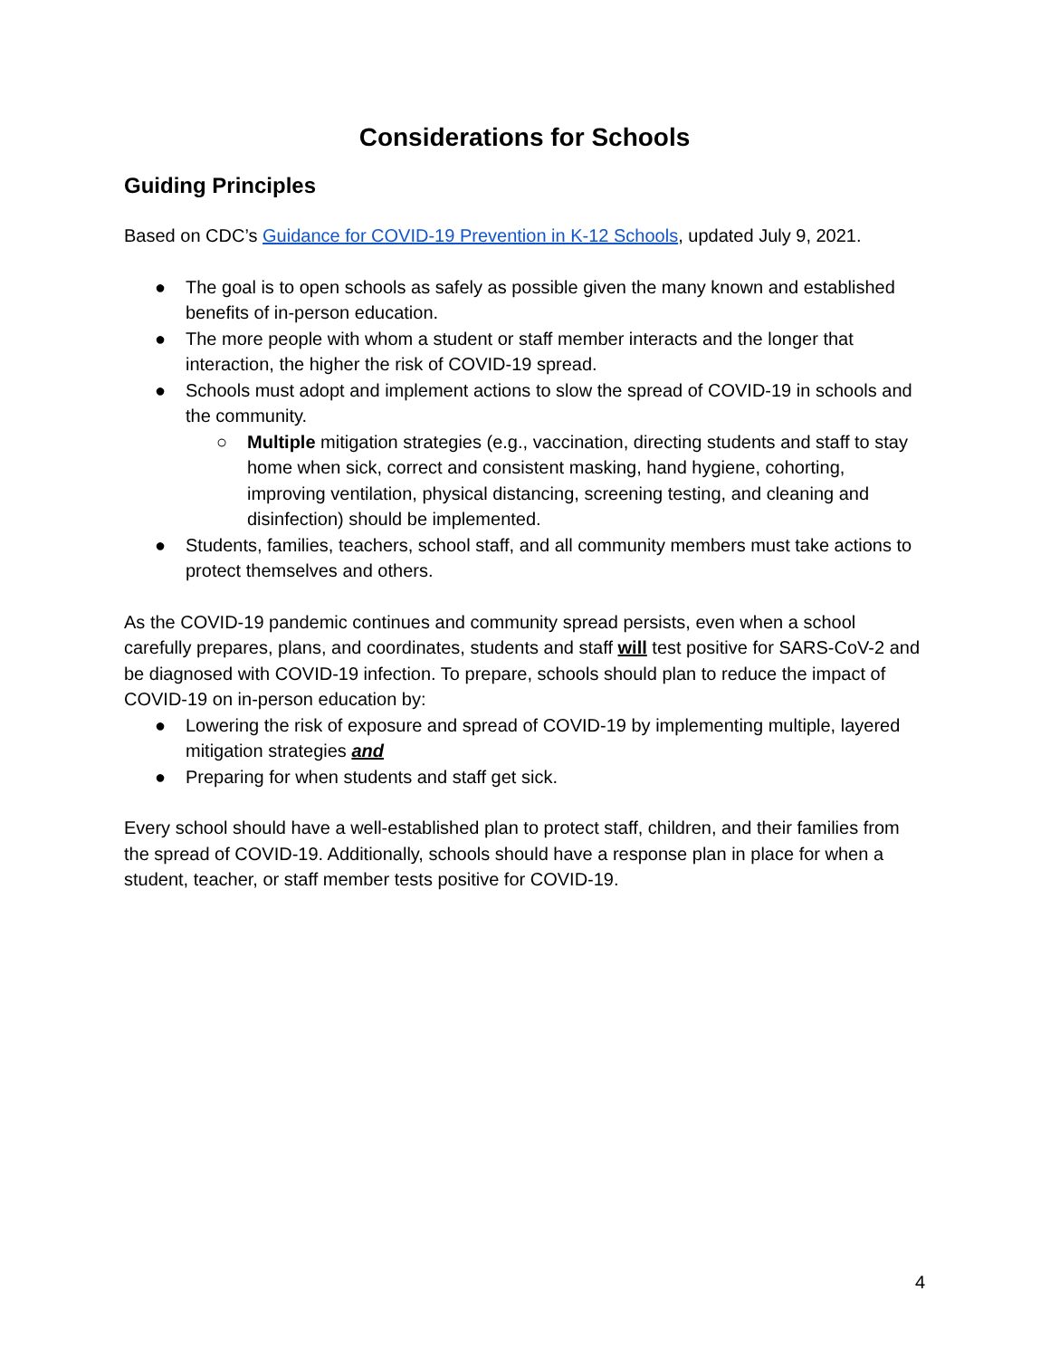Considerations for Schools
Guiding Principles
Based on CDC’s Guidance for COVID-19 Prevention in K-12 Schools, updated July 9, 2021.
● The goal is to open schools as safely as possible given the many known and established benefits of in-person education.
● The more people with whom a student or staff member interacts and the longer that interaction, the higher the risk of COVID-19 spread.
● Schools must adopt and implement actions to slow the spread of COVID-19 in schools and the community.
○ Multiple mitigation strategies (e.g., vaccination, directing students and staff to stay home when sick, correct and consistent masking, hand hygiene, cohorting, improving ventilation, physical distancing, screening testing, and cleaning and disinfection) should be implemented.
● Students, families, teachers, school staff, and all community members must take actions to protect themselves and others.
As the COVID-19 pandemic continues and community spread persists, even when a school carefully prepares, plans, and coordinates, students and staff will test positive for SARS-CoV-2 and be diagnosed with COVID-19 infection. To prepare, schools should plan to reduce the impact of COVID-19 on in-person education by:
● Lowering the risk of exposure and spread of COVID-19 by implementing multiple, layered mitigation strategies and
● Preparing for when students and staff get sick.
Every school should have a well-established plan to protect staff, children, and their families from the spread of COVID-19. Additionally, schools should have a response plan in place for when a student, teacher, or staff member tests positive for COVID-19.
4